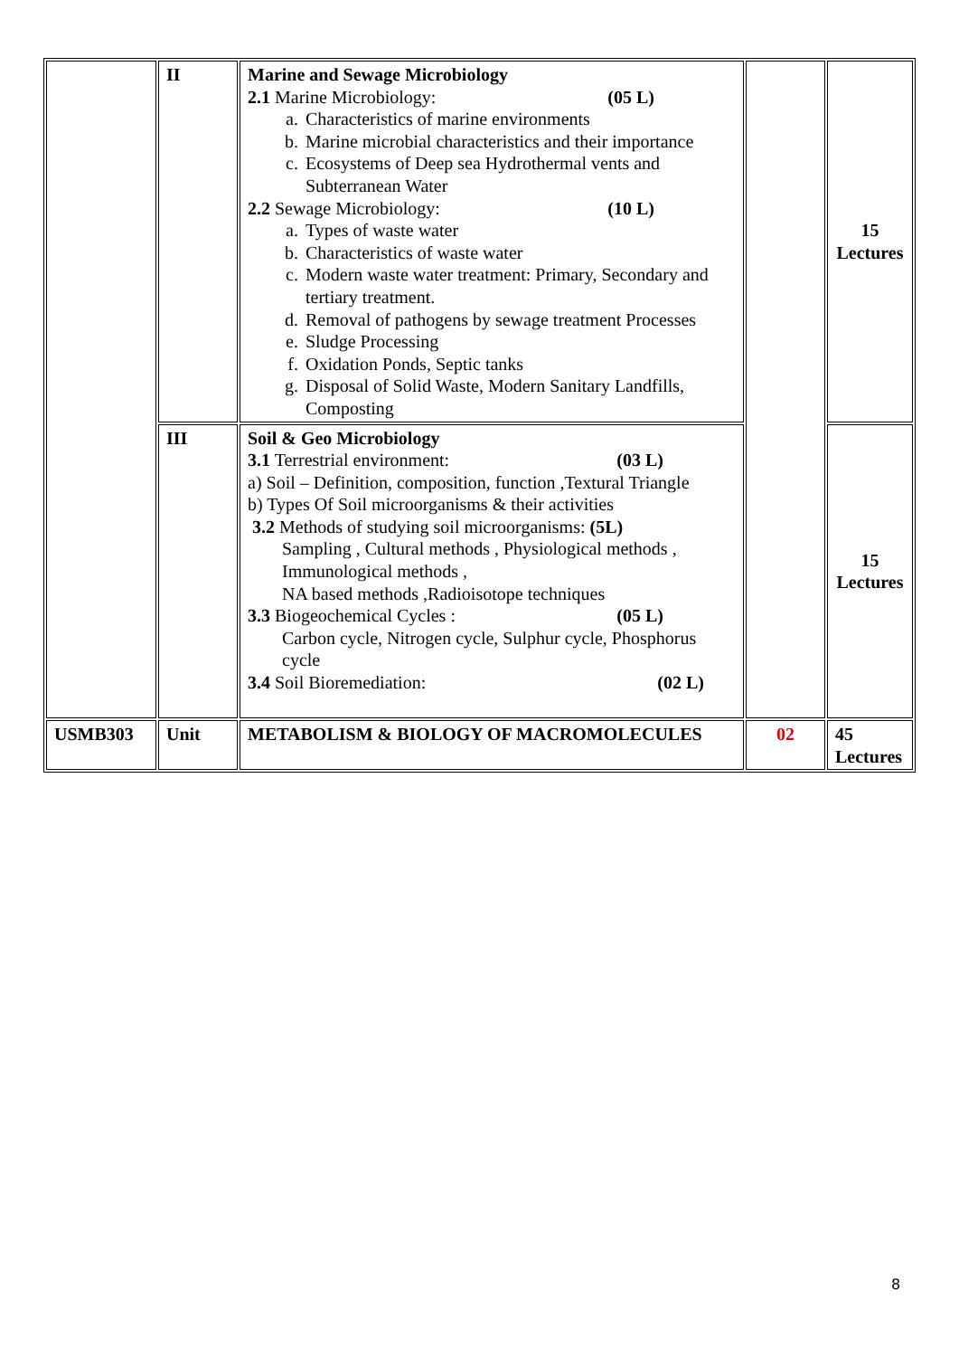| | II | Marine and Sewage Microbiology 2.1 Marine Microbiology: (05 L) a. Characteristics of marine environments b. Marine microbial characteristics and their importance c. Ecosystems of Deep sea Hydrothermal vents and Subterranean Water 2.2 Sewage Microbiology: (10 L) a. Types of waste water b. Characteristics of waste water c. Modern waste water treatment: Primary, Secondary and tertiary treatment. d. Removal of pathogens by sewage treatment Processes e. Sludge Processing f. Oxidation Ponds, Septic tanks g. Disposal of Solid Waste, Modern Sanitary Landfills, Composting | | 15 Lectures |
| | III | Soil & Geo Microbiology 3.1 Terrestrial environment: (03 L) a) Soil – Definition, composition, function ,Textural Triangle b) Types Of Soil microorganisms & their activities 3.2 Methods of studying soil microorganisms: (5L) Sampling , Cultural methods , Physiological methods , Immunological methods , NA based methods ,Radioisotope techniques 3.3 Biogeochemical Cycles : (05 L) Carbon cycle, Nitrogen cycle, Sulphur cycle, Phosphorus cycle 3.4 Soil Bioremediation: (02 L) | | 15 Lectures |
| USMB303 | Unit | METABOLISM & BIOLOGY OF MACROMOLECULES | 02 | 45 Lectures |
8